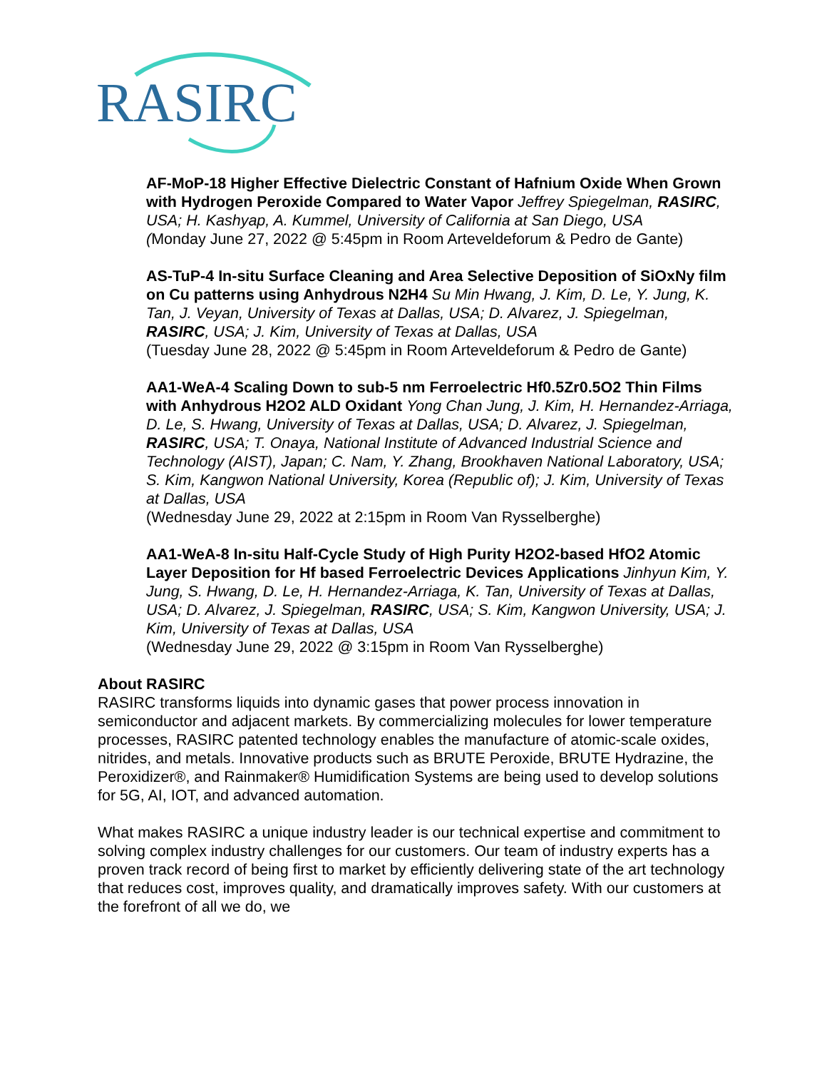RASIRC
AF-MoP-18 Higher Effective Dielectric Constant of Hafnium Oxide When Grown with Hydrogen Peroxide Compared to Water Vapor Jeffrey Spiegelman, RASIRC, USA; H. Kashyap, A. Kummel, University of California at San Diego, USA
(Monday June 27, 2022 @ 5:45pm in Room Arteveldeforum & Pedro de Gante)
AS-TuP-4 In-situ Surface Cleaning and Area Selective Deposition of SiOxNy film on Cu patterns using Anhydrous N2H4 Su Min Hwang, J. Kim, D. Le, Y. Jung, K. Tan, J. Veyan, University of Texas at Dallas, USA; D. Alvarez, J. Spiegelman, RASIRC, USA; J. Kim, University of Texas at Dallas, USA
(Tuesday June 28, 2022 @ 5:45pm in Room Arteveldeforum & Pedro de Gante)
AA1-WeA-4 Scaling Down to sub-5 nm Ferroelectric Hf0.5Zr0.5O2 Thin Films with Anhydrous H2O2 ALD Oxidant Yong Chan Jung, J. Kim, H. Hernandez-Arriaga, D. Le, S. Hwang, University of Texas at Dallas, USA; D. Alvarez, J. Spiegelman, RASIRC, USA; T. Onaya, National Institute of Advanced Industrial Science and Technology (AIST), Japan; C. Nam, Y. Zhang, Brookhaven National Laboratory, USA; S. Kim, Kangwon National University, Korea (Republic of); J. Kim, University of Texas at Dallas, USA
(Wednesday June 29, 2022 at 2:15pm in Room Van Rysselberghe)
AA1-WeA-8 In-situ Half-Cycle Study of High Purity H2O2-based HfO2 Atomic
Layer Deposition for Hf based Ferroelectric Devices Applications Jinhyun Kim, Y. Jung, S. Hwang, D. Le, H. Hernandez-Arriaga, K. Tan, University of Texas at Dallas, USA; D. Alvarez, J. Spiegelman, RASIRC, USA; S. Kim, Kangwon University, USA; J. Kim, University of Texas at Dallas, USA
(Wednesday June 29, 2022 @ 3:15pm in Room Van Rysselberghe)
About RASIRC
RASIRC transforms liquids into dynamic gases that power process innovation in semiconductor and adjacent markets. By commercializing molecules for lower temperature processes, RASIRC patented technology enables the manufacture of atomic-scale oxides, nitrides, and metals. Innovative products such as BRUTE Peroxide, BRUTE Hydrazine, the Peroxidizer®, and Rainmaker® Humidification Systems are being used to develop solutions for 5G, AI, IOT, and advanced automation.
What makes RASIRC a unique industry leader is our technical expertise and commitment to solving complex industry challenges for our customers. Our team of industry experts has a proven track record of being first to market by efficiently delivering state of the art technology that reduces cost, improves quality, and dramatically improves safety. With our customers at the forefront of all we do, we